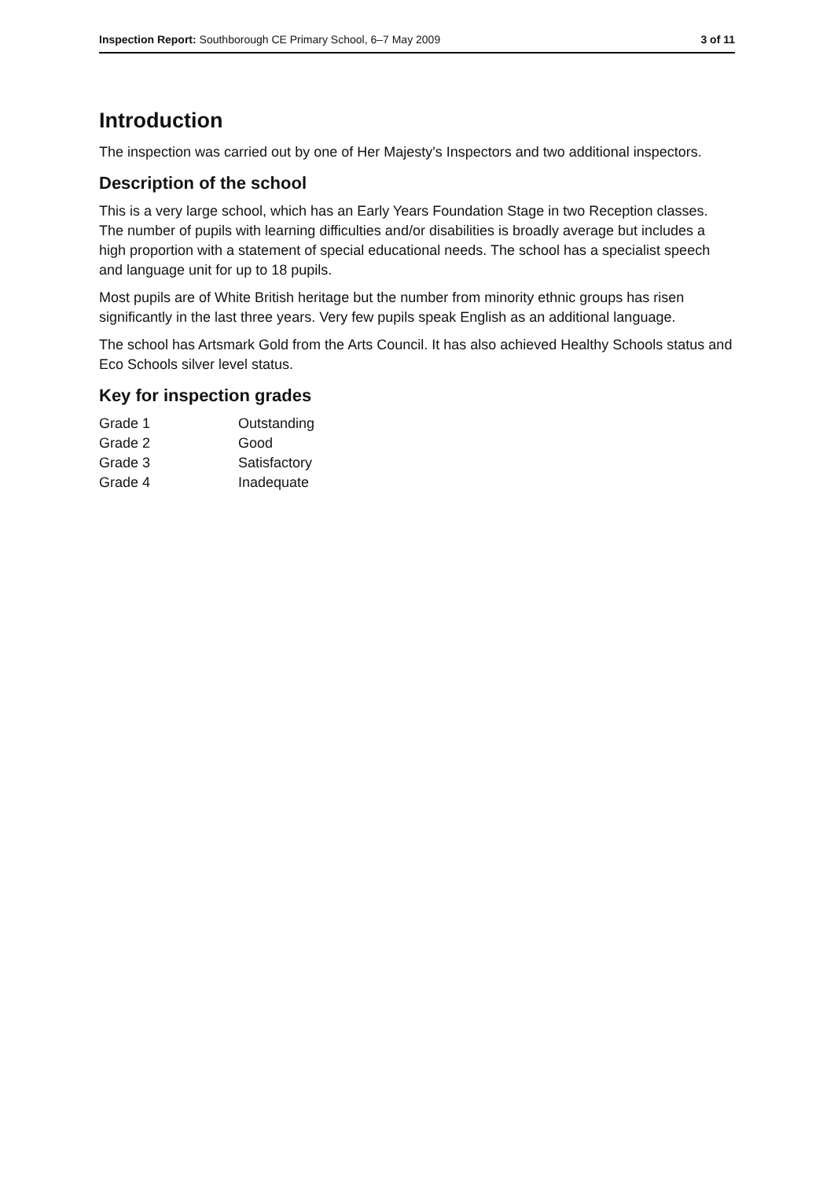Inspection Report: Southborough CE Primary School, 6–7 May 2009 3 of 11
Introduction
The inspection was carried out by one of Her Majesty's Inspectors and two additional inspectors.
Description of the school
This is a very large school, which has an Early Years Foundation Stage in two Reception classes. The number of pupils with learning difficulties and/or disabilities is broadly average but includes a high proportion with a statement of special educational needs. The school has a specialist speech and language unit for up to 18 pupils.
Most pupils are of White British heritage but the number from minority ethnic groups has risen significantly in the last three years. Very few pupils speak English as an additional language.
The school has Artsmark Gold from the Arts Council. It has also achieved Healthy Schools status and Eco Schools silver level status.
Key for inspection grades
| Grade 1 | Outstanding |
| Grade 2 | Good |
| Grade 3 | Satisfactory |
| Grade 4 | Inadequate |